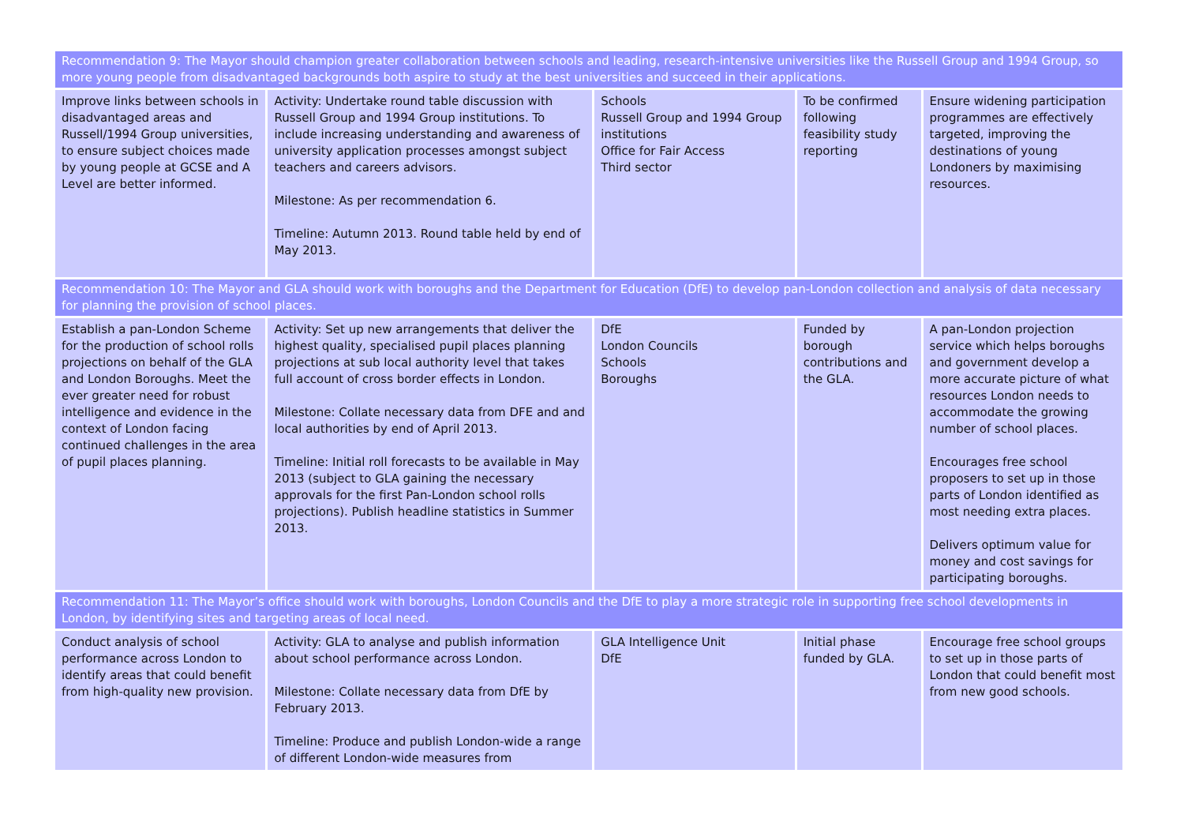| Recommendation 9: The Mayor should champion greater collaboration between schools and leading, research-intensive universities like the Russell Group and 1994 Group, so more young people from disadvantaged backgrounds both aspire to study at the best universities and succeed in their applications. | | | | |
| Improve links between schools in disadvantaged areas and Russell/1994 Group universities, to ensure subject choices made by young people at GCSE and A Level are better informed. | Activity: Undertake round table discussion with Russell Group and 1994 Group institutions. To include increasing understanding and awareness of university application processes amongst subject teachers and careers advisors. Milestone: As per recommendation 6. Timeline: Autumn 2013. Round table held by end of May 2013. | Schools Russell Group and 1994 Group institutions Office for Fair Access Third sector | To be confirmed following feasibility study reporting | Ensure widening participation programmes are effectively targeted, improving the destinations of young Londoners by maximising resources. |
| Recommendation 10: The Mayor and GLA should work with boroughs and the Department for Education (DfE) to develop pan-London collection and analysis of data necessary for planning the provision of school places. | | | | |
| Establish a pan-London Scheme for the production of school rolls projections on behalf of the GLA and London Boroughs. Meet the ever greater need for robust intelligence and evidence in the context of London facing continued challenges in the area of pupil places planning. | Activity: Set up new arrangements that deliver the highest quality, specialised pupil places planning projections at sub local authority level that takes full account of cross border effects in London. Milestone: Collate necessary data from DFE and and local authorities by end of April 2013. Timeline: Initial roll forecasts to be available in May 2013 (subject to GLA gaining the necessary approvals for the first Pan-London school rolls projections). Publish headline statistics in Summer 2013. | DfE London Councils Schools Boroughs | Funded by borough contributions and the GLA. | A pan-London projection service which helps boroughs and government develop a more accurate picture of what resources London needs to accommodate the growing number of school places. Encourages free school proposers to set up in those parts of London identified as most needing extra places. Delivers optimum value for money and cost savings for participating boroughs. |
| Recommendation 11: The Mayor’s office should work with boroughs, London Councils and the DfE to play a more strategic role in supporting free school developments in London, by identifying sites and targeting areas of local need. | | | | |
| Conduct analysis of school performance across London to identify areas that could benefit from high-quality new provision. | Activity: GLA to analyse and publish information about school performance across London. Milestone: Collate necessary data from DfE by February 2013. Timeline: Produce and publish London-wide a range of different London-wide measures from | GLA Intelligence Unit DfE | Initial phase funded by GLA. | Encourage free school groups to set up in those parts of London that could benefit most from new good schools. |